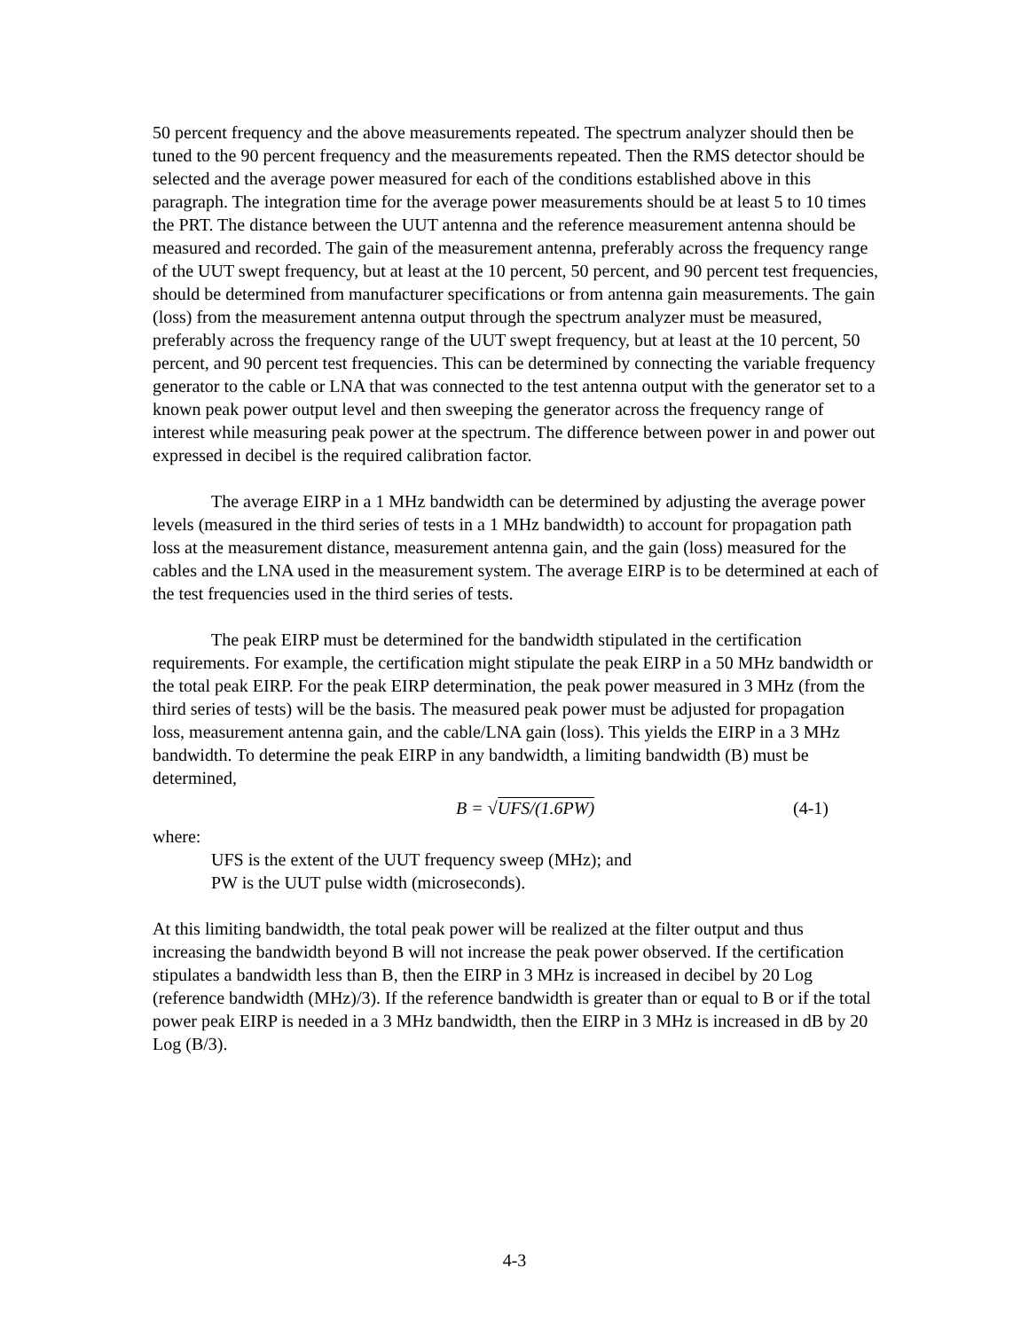50 percent frequency and the above measurements repeated. The spectrum analyzer should then be tuned to the 90 percent frequency and the measurements repeated. Then the RMS detector should be selected and the average power measured for each of the conditions established above in this paragraph. The integration time for the average power measurements should be at least 5 to 10 times the PRT. The distance between the UUT antenna and the reference measurement antenna should be measured and recorded. The gain of the measurement antenna, preferably across the frequency range of the UUT swept frequency, but at least at the 10 percent, 50 percent, and 90 percent test frequencies, should be determined from manufacturer specifications or from antenna gain measurements. The gain (loss) from the measurement antenna output through the spectrum analyzer must be measured, preferably across the frequency range of the UUT swept frequency, but at least at the 10 percent, 50 percent, and 90 percent test frequencies. This can be determined by connecting the variable frequency generator to the cable or LNA that was connected to the test antenna output with the generator set to a known peak power output level and then sweeping the generator across the frequency range of interest while measuring peak power at the spectrum. The difference between power in and power out expressed in decibel is the required calibration factor.
The average EIRP in a 1 MHz bandwidth can be determined by adjusting the average power levels (measured in the third series of tests in a 1 MHz bandwidth) to account for propagation path loss at the measurement distance, measurement antenna gain, and the gain (loss) measured for the cables and the LNA used in the measurement system. The average EIRP is to be determined at each of the test frequencies used in the third series of tests.
The peak EIRP must be determined for the bandwidth stipulated in the certification requirements. For example, the certification might stipulate the peak EIRP in a 50 MHz bandwidth or the total peak EIRP. For the peak EIRP determination, the peak power measured in 3 MHz (from the third series of tests) will be the basis. The measured peak power must be adjusted for propagation loss, measurement antenna gain, and the cable/LNA gain (loss). This yields the EIRP in a 3 MHz bandwidth. To determine the peak EIRP in any bandwidth, a limiting bandwidth (B) must be determined,
B = √UFS/(1.6PW) (4-1)
where:
UFS is the extent of the UUT frequency sweep (MHz); and
PW is the UUT pulse width (microseconds).
At this limiting bandwidth, the total peak power will be realized at the filter output and thus increasing the bandwidth beyond B will not increase the peak power observed. If the certification stipulates a bandwidth less than B, then the EIRP in 3 MHz is increased in decibel by 20 Log (reference bandwidth (MHz)/3). If the reference bandwidth is greater than or equal to B or if the total power peak EIRP is needed in a 3 MHz bandwidth, then the EIRP in 3 MHz is increased in dB by 20 Log (B/3).
4-3